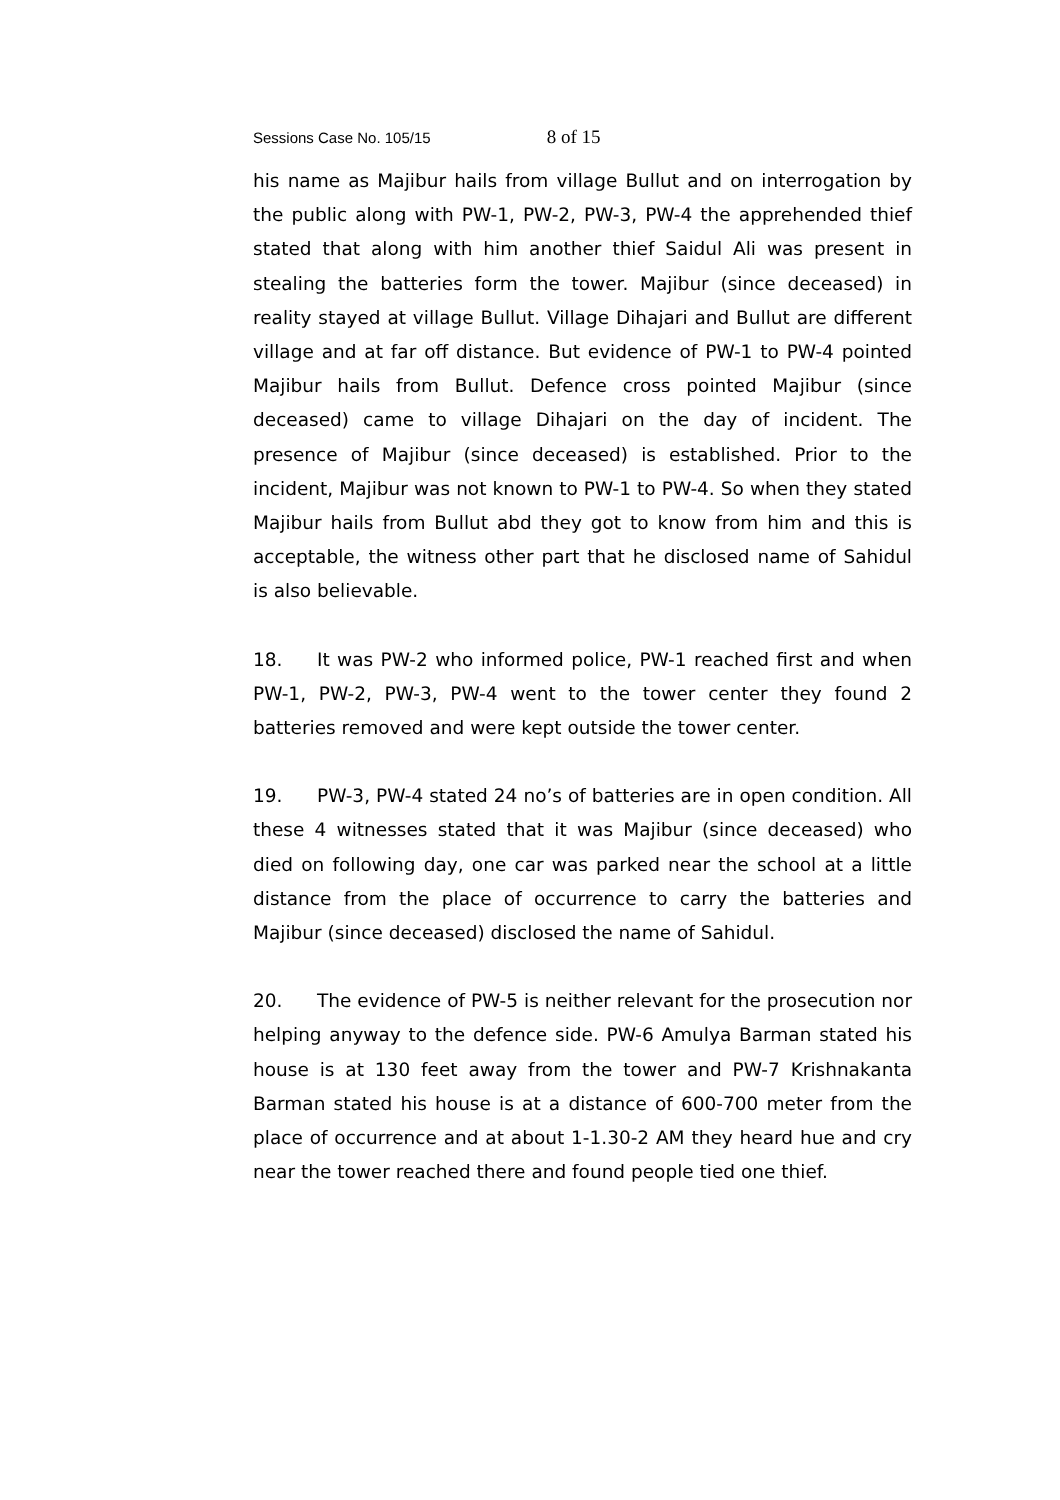Sessions Case No. 105/15 8 of 15
his name as Majibur hails from village Bullut and on interrogation by the public along with PW-1, PW-2, PW-3, PW-4 the apprehended thief stated that along with him another thief Saidul Ali was present in stealing the batteries form the tower. Majibur (since deceased) in reality stayed at village Bullut. Village Dihajari and Bullut are different village and at far off distance. But evidence of PW-1 to PW-4 pointed Majibur hails from Bullut. Defence cross pointed Majibur (since deceased) came to village Dihajari on the day of incident. The presence of Majibur (since deceased) is established. Prior to the incident, Majibur was not known to PW-1 to PW-4. So when they stated Majibur hails from Bullut abd they got to know from him and this is acceptable, the witness other part that he disclosed name of Sahidul is also believable.
18. It was PW-2 who informed police, PW-1 reached first and when PW-1, PW-2, PW-3, PW-4 went to the tower center they found 2 batteries removed and were kept outside the tower center.
19. PW-3, PW-4 stated 24 no’s of batteries are in open condition. All these 4 witnesses stated that it was Majibur (since deceased) who died on following day, one car was parked near the school at a little distance from the place of occurrence to carry the batteries and Majibur (since deceased) disclosed the name of Sahidul.
20. The evidence of PW-5 is neither relevant for the prosecution nor helping anyway to the defence side. PW-6 Amulya Barman stated his house is at 130 feet away from the tower and PW-7 Krishnakanta Barman stated his house is at a distance of 600-700 meter from the place of occurrence and at about 1-1.30-2 AM they heard hue and cry near the tower reached there and found people tied one thief.